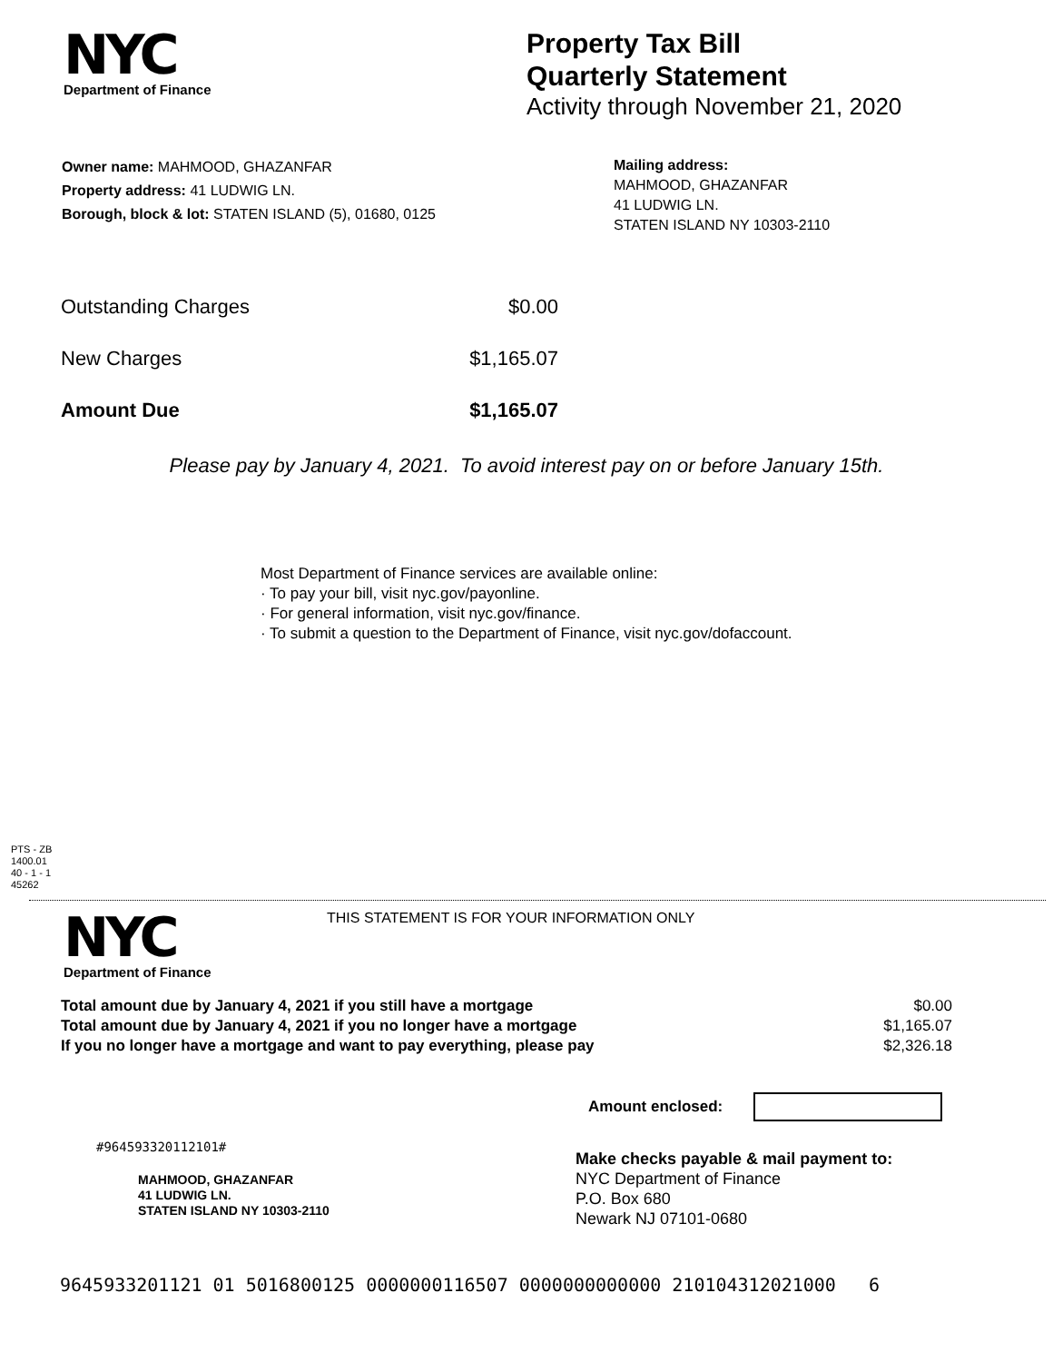NYC
Department of Finance
Property Tax Bill
Quarterly Statement
Activity through November 21, 2020
Owner name: MAHMOOD, GHAZANFAR
Property address: 41 LUDWIG LN.
Borough, block & lot: STATEN ISLAND (5), 01680, 0125
Mailing address:
MAHMOOD, GHAZANFAR
41 LUDWIG LN.
STATEN ISLAND NY 10303-2110
| Outstanding Charges | $0.00 |
| New Charges | $1,165.07 |
| Amount Due | $1,165.07 |
Please pay by January 4, 2021. To avoid interest pay on or before January 15th.
Most Department of Finance services are available online:
· To pay your bill, visit nyc.gov/payonline.
· For general information, visit nyc.gov/finance.
· To submit a question to the Department of Finance, visit nyc.gov/dofaccount.
PTS - ZB
1400.01
40 - 1 - 1
45262
NYC
Department of Finance
THIS STATEMENT IS FOR YOUR INFORMATION ONLY
| Total amount due by January 4, 2021 if you still have a mortgage | $0.00 |
| Total amount due by January 4, 2021 if you no longer have a mortgage | $1,165.07 |
| If you no longer have a mortgage and want to pay everything, please pay | $2,326.18 |
Amount enclosed:
#964593320112101#
MAHMOOD, GHAZANFAR
41 LUDWIG LN.
STATEN ISLAND NY 10303-2110
Make checks payable & mail payment to:
NYC Department of Finance
P.O. Box 680
Newark NJ 07101-0680
9645933201121 01 5016800125 0000000116507 0000000000000 210104312021000 6